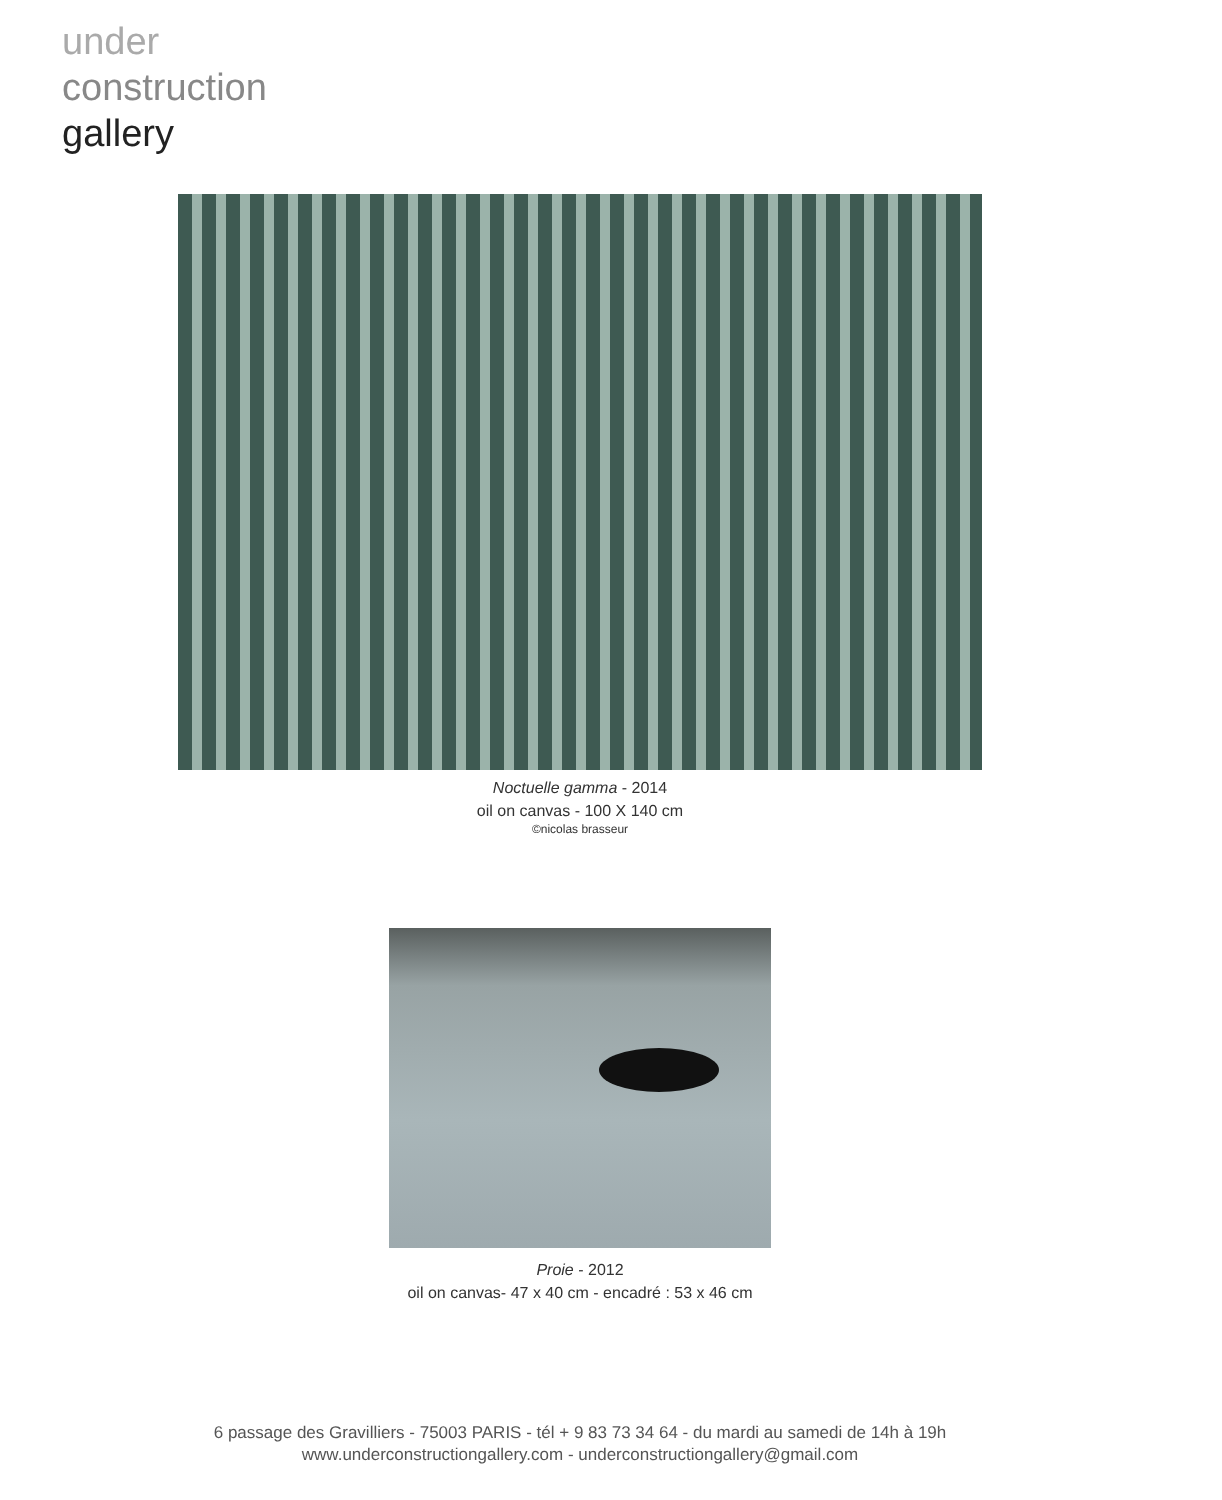under
construction
gallery
Noctuelle gamma - 2014
oil on canvas - 100 X 140 cm
©nicolas brasseur
Proie - 2012
oil on canvas- 47 x 40 cm - encadré : 53 x 46 cm
6 passage des Gravilliers - 75003 PARIS - tél + 9 83 73 34 64 - du mardi au samedi de 14h à 19h
www.underconstructiongallery.com - underconstructiongallery@gmail.com